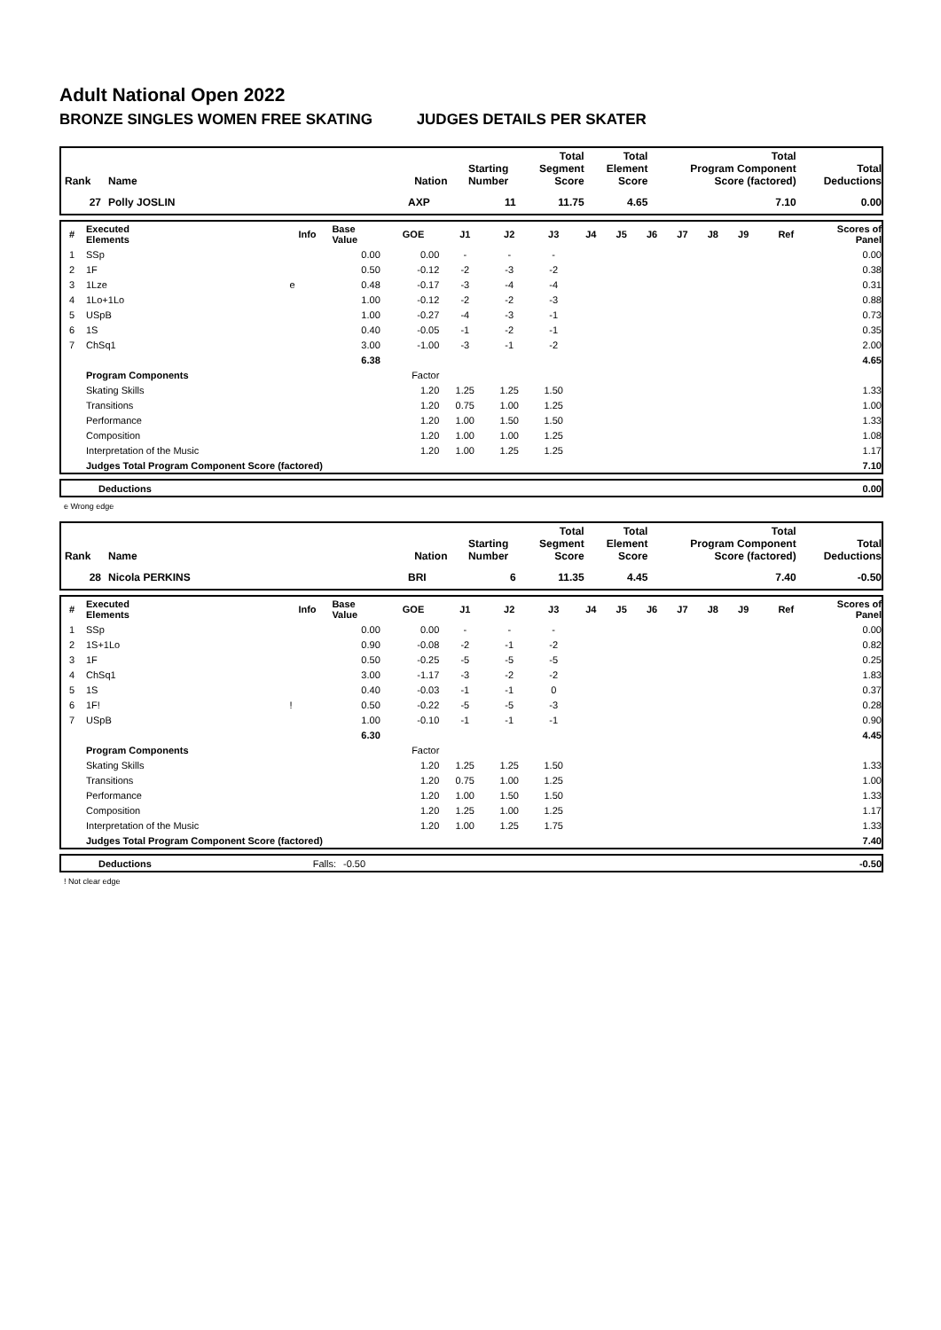Adult National Open 2022
BRONZE SINGLES WOMEN FREE SKATING JUDGES DETAILS PER SKATER
| Rank | Name | Nation | Starting Number | Total Segment Score | Total Element Score | Total Program Component Score (factored) | Total Deductions |
| --- | --- | --- | --- | --- | --- | --- | --- |
| 27 | Polly JOSLIN | AXP | 11 | 11.75 | 4.65 | 7.10 | 0.00 |
| # | Executed Elements | Info | Base Value | GOE | J1 | J2 | J3 | J4 | J5 | J6 | J7 | J8 | J9 | Ref | Scores of Panel |
| --- | --- | --- | --- | --- | --- | --- | --- | --- | --- | --- | --- | --- | --- | --- | --- |
| 1 | SSp | | 0.00 | 0.00 | - | - | - | | | | | | | | 0.00 |
| 2 | 1F | | 0.50 | -0.12 | -2 | -3 | -2 | | | | | | | | 0.38 |
| 3 | 1Lze | e | 0.48 | -0.17 | -3 | -4 | -4 | | | | | | | | 0.31 |
| 4 | 1Lo+1Lo | | 1.00 | -0.12 | -2 | -2 | -3 | | | | | | | | 0.88 |
| 5 | USpB | | 1.00 | -0.27 | -4 | -3 | -1 | | | | | | | | 0.73 |
| 6 | 1S | | 0.40 | -0.05 | -1 | -2 | -1 | | | | | | | | 0.35 |
| 7 | ChSq1 | | 3.00 | -1.00 | -3 | -1 | -2 | | | | | | | | 2.00 |
| | | | 6.38 | | | | | | | | | | | | 4.65 |
| | Program Components | | | Factor | | | | | | | | | | | |
| | Skating Skills | | | 1.20 | 1.25 | 1.25 | 1.50 | | | | | | | | 1.33 |
| | Transitions | | | 1.20 | 0.75 | 1.00 | 1.25 | | | | | | | | 1.00 |
| | Performance | | | 1.20 | 1.00 | 1.50 | 1.50 | | | | | | | | 1.33 |
| | Composition | | | 1.20 | 1.00 | 1.00 | 1.25 | | | | | | | | 1.08 |
| | Interpretation of the Music | | | 1.20 | 1.00 | 1.25 | 1.25 | | | | | | | | 1.17 |
| | Judges Total Program Component Score (factored) | | | | | | | | | | | | | | 7.10 |
| | Deductions | 0.00 |
e Wrong edge
| Rank | Name | Nation | Starting Number | Total Segment Score | Total Element Score | Total Program Component Score (factored) | Total Deductions |
| --- | --- | --- | --- | --- | --- | --- | --- |
| 28 | Nicola PERKINS | BRI | 6 | 11.35 | 4.45 | 7.40 | -0.50 |
| # | Executed Elements | Info | Base Value | GOE | J1 | J2 | J3 | J4 | J5 | J6 | J7 | J8 | J9 | Ref | Scores of Panel |
| --- | --- | --- | --- | --- | --- | --- | --- | --- | --- | --- | --- | --- | --- | --- | --- |
| 1 | SSp | | 0.00 | 0.00 | - | - | - | | | | | | | | 0.00 |
| 2 | 1S+1Lo | | 0.90 | -0.08 | -2 | -1 | -2 | | | | | | | | 0.82 |
| 3 | 1F | | 0.50 | -0.25 | -5 | -5 | -5 | | | | | | | | 0.25 |
| 4 | ChSq1 | | 3.00 | -1.17 | -3 | -2 | -2 | | | | | | | | 1.83 |
| 5 | 1S | | 0.40 | -0.03 | -1 | -1 | 0 | | | | | | | | 0.37 |
| 6 | 1F! | ! | 0.50 | -0.22 | -5 | -5 | -3 | | | | | | | | 0.28 |
| 7 | USpB | | 1.00 | -0.10 | -1 | -1 | -1 | | | | | | | | 0.90 |
| | | | 6.30 | | | | | | | | | | | | 4.45 |
| | Program Components | | | Factor | | | | | | | | | | | |
| | Skating Skills | | | 1.20 | 1.25 | 1.25 | 1.50 | | | | | | | | 1.33 |
| | Transitions | | | 1.20 | 0.75 | 1.00 | 1.25 | | | | | | | | 1.00 |
| | Performance | | | 1.20 | 1.00 | 1.50 | 1.50 | | | | | | | | 1.33 |
| | Composition | | | 1.20 | 1.25 | 1.00 | 1.25 | | | | | | | | 1.17 |
| | Interpretation of the Music | | | 1.20 | 1.00 | 1.25 | 1.75 | | | | | | | | 1.33 |
| | Judges Total Program Component Score (factored) | | | | | | | | | | | | | | 7.40 |
| | Deductions | Falls: | -0.50 | -0.50 |
! Not clear edge